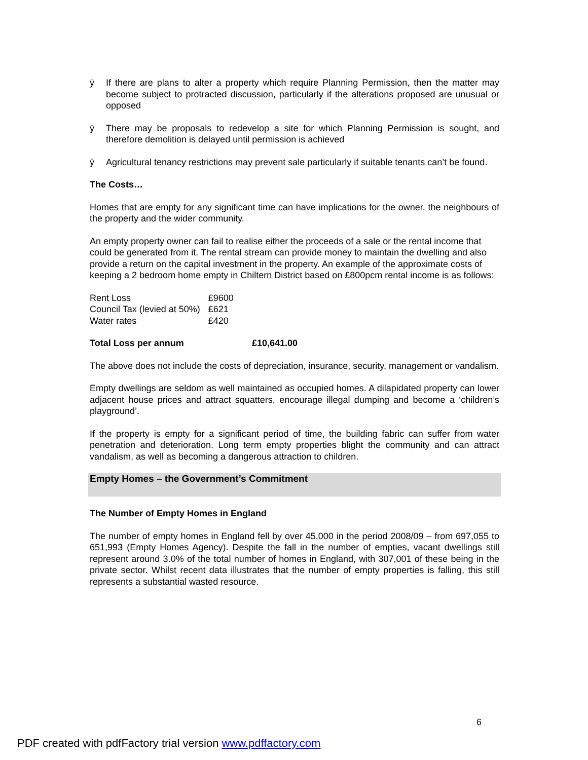ÿ If there are plans to alter a property which require Planning Permission, then the matter may become subject to protracted discussion, particularly if the alterations proposed are unusual or opposed
ÿ There may be proposals to redevelop a site for which Planning Permission is sought, and therefore demolition is delayed until permission is achieved
ÿ Agricultural tenancy restrictions may prevent sale particularly if suitable tenants can’t be found.
The Costs…
Homes that are empty for any significant time can have implications for the owner, the neighbours of the property and the wider community.
An empty property owner can fail to realise either the proceeds of a sale or the rental income that could be generated from it. The rental stream can provide money to maintain the dwelling and also provide a return on the capital investment in the property. An example of the approximate costs of keeping a 2 bedroom home empty in Chiltern District based on £800pcm rental income is as follows:
| Rent Loss | £9600 |
| Council Tax (levied at 50%) | £621 |
| Water rates | £420 |
| Total Loss per annum | £10,641.00 |
The above does not include the costs of depreciation, insurance, security, management or vandalism.
Empty dwellings are seldom as well maintained as occupied homes. A dilapidated property can lower adjacent house prices and attract squatters, encourage illegal dumping and become a ‘children’s playground’.
If the property is empty for a significant period of time, the building fabric can suffer from water penetration and deterioration. Long term empty properties blight the community and can attract vandalism, as well as becoming a dangerous attraction to children.
Empty Homes – the Government’s Commitment
The Number of Empty Homes in England
The number of empty homes in England fell by over 45,000 in the period 2008/09 – from 697,055 to 651,993 (Empty Homes Agency). Despite the fall in the number of empties, vacant dwellings still represent around 3.0% of the total number of homes in England, with 307,001 of these being in the private sector. Whilst recent data illustrates that the number of empty properties is falling, this still represents a substantial wasted resource.
6
PDF created with pdfFactory trial version www.pdffactory.com